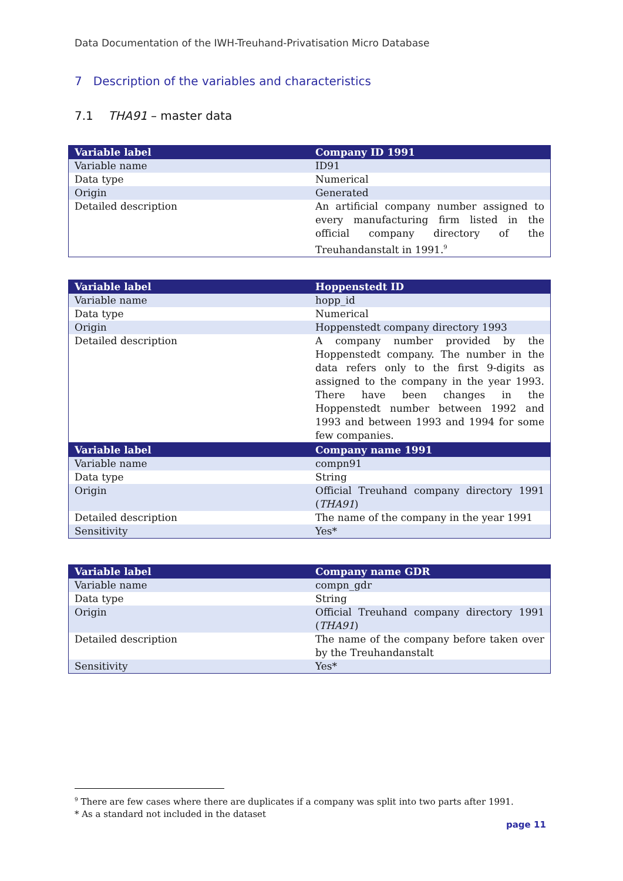Data Documentation of the IWH-Treuhand-Privatisation Micro Database
7 Description of the variables and characteristics
7.1 THA91 – master data
| Variable label | Company ID 1991 |
| --- | --- |
| Variable name | ID91 |
| Data type | Numerical |
| Origin | Generated |
| Detailed description | An artificial company number assigned to every manufacturing firm listed in the official company directory of the Treuhandanstalt in 1991.<sup>9</sup> |
| Variable label | Hoppenstedt ID |
| --- | --- |
| Variable name | hopp_id |
| Data type | Numerical |
| Origin | Hoppenstedt company directory 1993 |
| Detailed description | A company number provided by the Hoppenstedt company. The number in the data refers only to the first 9-digits as assigned to the company in the year 1993. There have been changes in the Hoppenstedt number between 1992 and 1993 and between 1993 and 1994 for some few companies. |
| Variable label | Company name 1991 |
| --- | --- |
| Variable name | compn91 |
| Data type | String |
| Origin | Official Treuhand company directory 1991 ( THA91 ) |
| Detailed description | The name of the company in the year 1991 |
| Sensitivity | Yes* |
| Variable label | Company name GDR |
| --- | --- |
| Variable name | compn_gdr |
| Data type | String |
| Origin | Official Treuhand company directory 1991 ( THA91 ) |
| Detailed description | The name of the company before taken over by the Treuhandanstalt |
| Sensitivity | Yes* |
<sup>9</sup> There are few cases where there are duplicates if a company was split into two parts after 1991.
* As a standard not included in the dataset
page 11